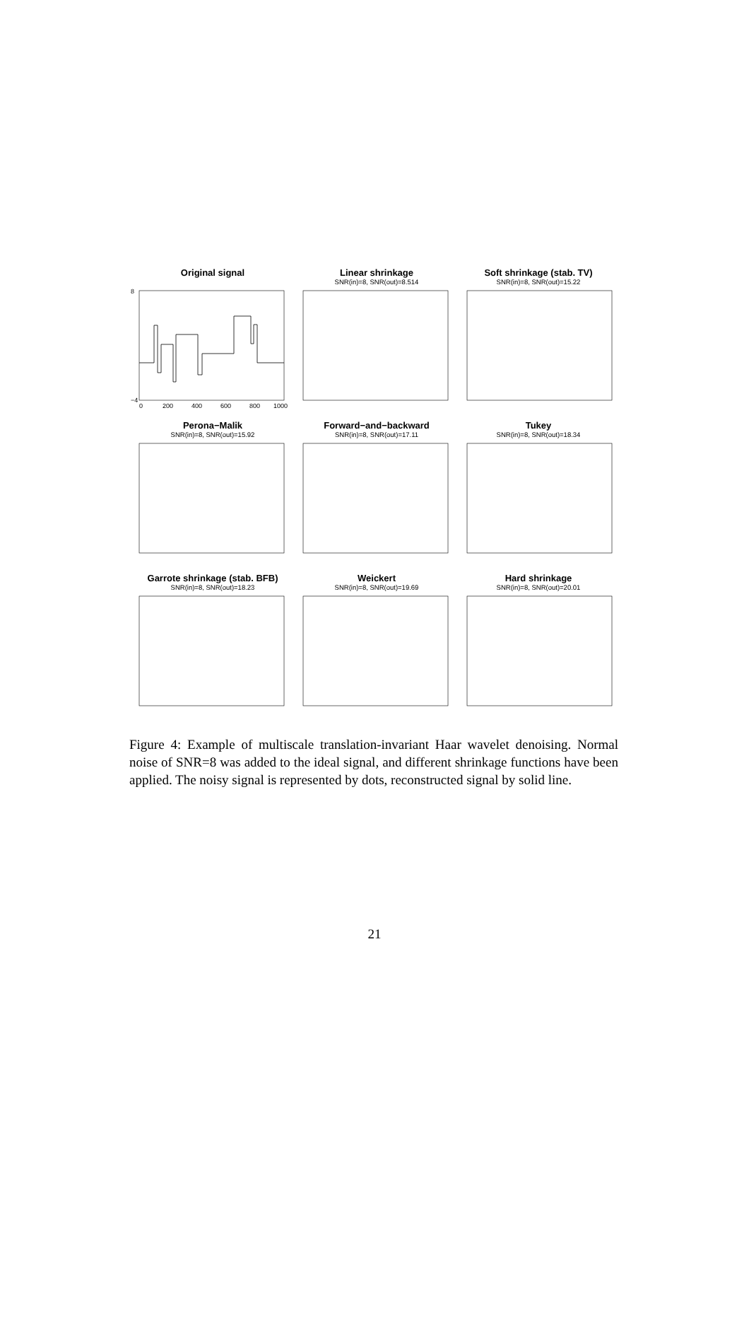Original signal
8
−4
0
200
400
600
800
1000
Linear shrinkage
SNR(in)=8, SNR(out)=8.514
Soft shrinkage (stab. TV)
SNR(in)=8, SNR(out)=15.22
Perona−Malik
SNR(in)=8, SNR(out)=15.92
Forward−and−backward
SNR(in)=8, SNR(out)=17.11
Tukey
SNR(in)=8, SNR(out)=18.34
Garrote shrinkage (stab. BFB)
SNR(in)=8, SNR(out)=18.23
Weickert
SNR(in)=8, SNR(out)=19.69
Hard shrinkage
SNR(in)=8, SNR(out)=20.01
Figure 4: Example of multiscale translation-invariant Haar wavelet denoising. Normal noise of SNR=8 was added to the ideal signal, and different shrinkage functions have been applied. The noisy signal is represented by dots, reconstructed signal by solid line.
21